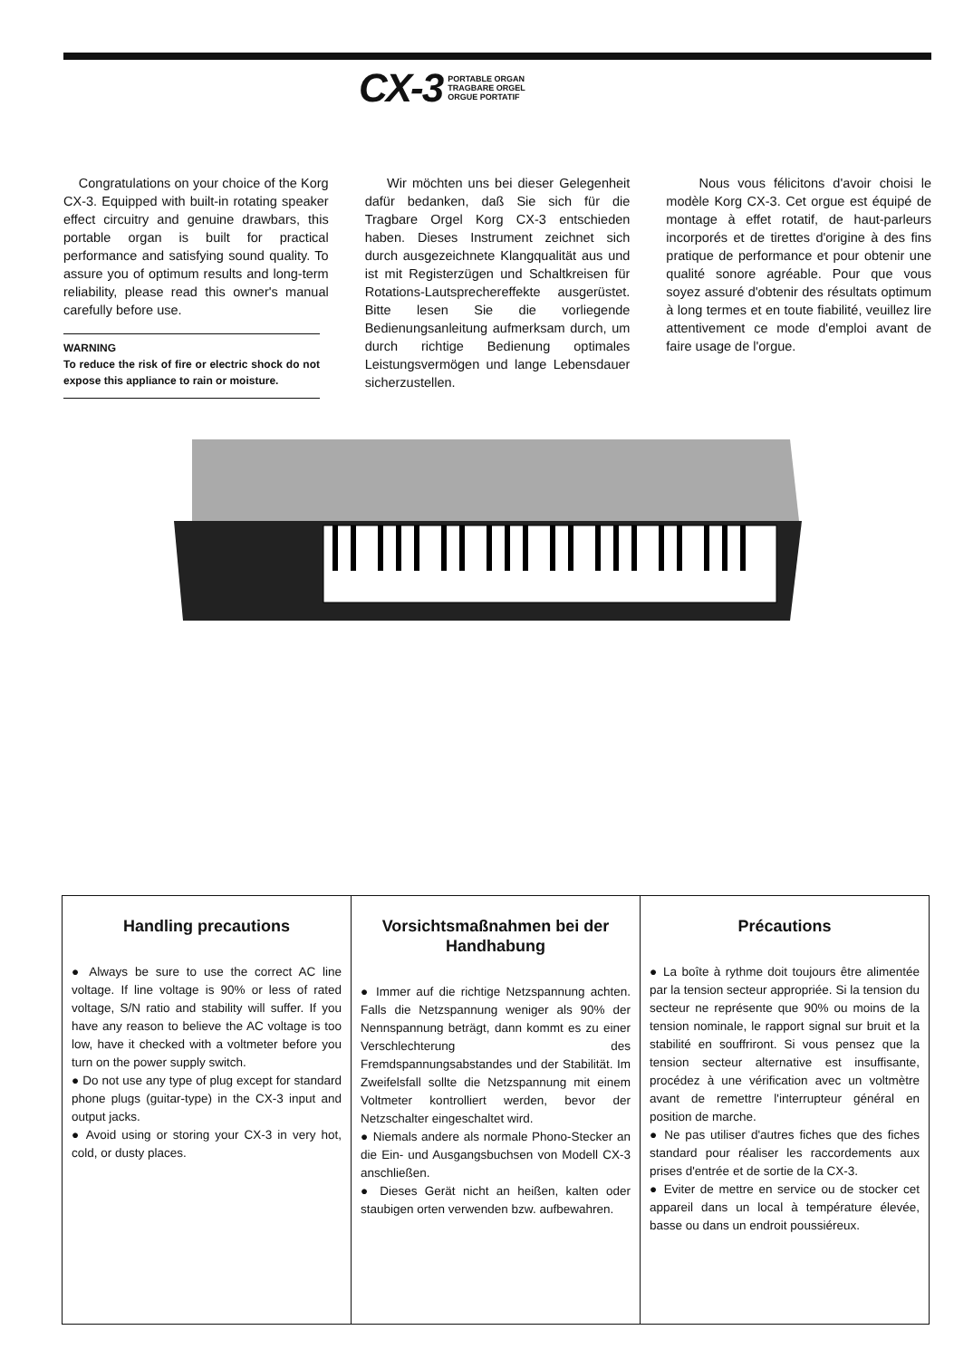CX-3 PORTABLE ORGAN
TRAGBARE ORGEL
ORGUE PORTATIF
Congratulations on your choice of the Korg CX-3. Equipped with built-in rotating speaker effect circuitry and genuine drawbars, this portable organ is built for practical performance and satisfying sound quality. To assure you of optimum results and long-term reliability, please read this owner's manual carefully before use.
WARNING
To reduce the risk of fire or electric shock do not expose this appliance to rain or moisture.
Wir möchten uns bei dieser Gelegenheit dafür bedanken, daß Sie sich für die Tragbare Orgel Korg CX-3 entschieden haben. Dieses Instrument zeichnet sich durch ausgezeichnete Klangqualität aus und ist mit Registerzügen und Schaltkreisen für Rotations-Lautsprechereffekte ausgerüstet. Bitte lesen Sie die vorliegende Bedienungsanleitung aufmerksam durch, um durch richtige Bedienung optimales Leistungsvermögen und lange Lebensdauer sicherzustellen.
Nous vous félicitons d'avoir choisi le modèle Korg CX-3. Cet orgue est équipé de montage à effet rotatif, de haut-parleurs incorporés et de tirettes d'origine à des fins pratique de performance et pour obtenir une qualité sonore agréable. Pour que vous soyez assuré d'obtenir des résultats optimum à long termes et en toute fiabilité, veuillez lire attentivement ce mode d'emploi avant de faire usage de l'orgue.
Handling precautions
● Always be sure to use the correct AC line voltage. If line voltage is 90% or less of rated voltage, S/N ratio and stability will suffer. If you have any reason to believe the AC voltage is too low, have it checked with a voltmeter before you turn on the power supply switch.
● Do not use any type of plug except for standard phone plugs (guitar-type) in the CX-3 input and output jacks.
● Avoid using or storing your CX-3 in very hot, cold, or dusty places.
Vorsichtsmaßnahmen bei der Handhabung
● Immer auf die richtige Netzspannung achten. Falls die Netzspannung weniger als 90% der Nennspannung beträgt, dann kommt es zu einer Verschlechterung des Fremdspannungsabstandes und der Stabilität. Im Zweifelsfall sollte die Netzspannung mit einem Voltmeter kontrolliert werden, bevor der Netzschalter eingeschaltet wird.
● Niemals andere als normale Phono-Stecker an die Ein- und Ausgangsbuchsen von Modell CX-3 anschließen.
● Dieses Gerät nicht an heißen, kalten oder staubigen orten verwenden bzw. aufbewahren.
Précautions
● La boîte à rythme doit toujours être alimentée par la tension secteur appropriée. Si la tension du secteur ne représente que 90% ou moins de la tension nominale, le rapport signal sur bruit et la stabilité en souffriront. Si vous pensez que la tension secteur alternative est insuffisante, procédez à une vérification avec un voltmètre avant de remettre l'interrupteur général en position de marche.
● Ne pas utiliser d'autres fiches que des fiches standard pour réaliser les raccordements aux prises d'entrée et de sortie de la CX-3.
● Eviter de mettre en service ou de stocker cet appareil dans un local à température élevée, basse ou dans un endroit poussiéreux.